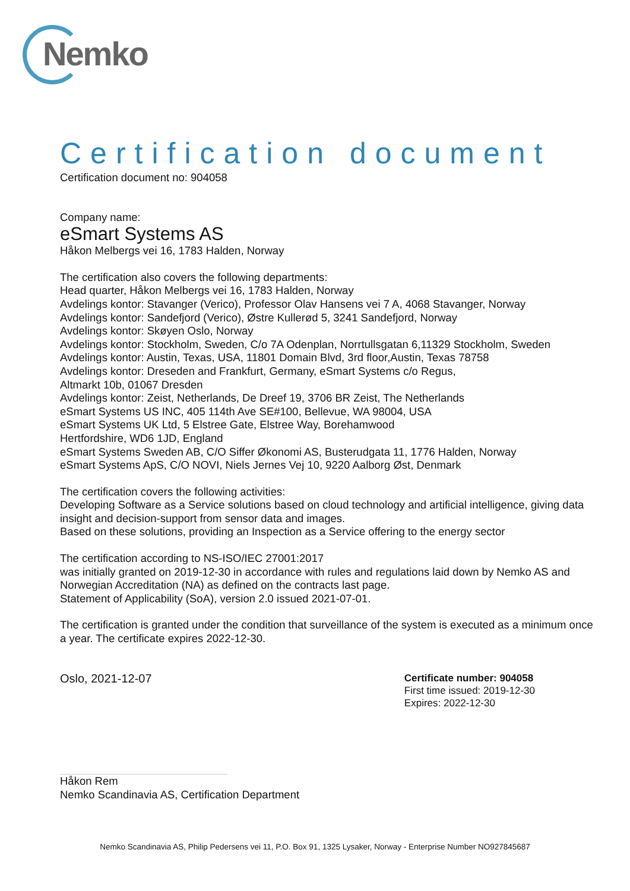Nemko
Certification document
Certification document no: 904058
Company name:
eSmart Systems AS
Håkon Melbergs vei 16, 1783 Halden, Norway
The certification also covers the following departments:
Head quarter, Håkon Melbergs vei 16, 1783 Halden, Norway
Avdelings kontor: Stavanger (Verico), Professor Olav Hansens vei 7 A, 4068 Stavanger, Norway
Avdelings kontor: Sandefjord (Verico), Østre Kullerød 5, 3241 Sandefjord, Norway
Avdelings kontor: Skøyen Oslo, Norway
Avdelings kontor: Stockholm, Sweden, C/o 7A Odenplan, Norrtullsgatan 6,11329 Stockholm, Sweden
Avdelings kontor: Austin, Texas, USA, 11801 Domain Blvd, 3rd floor,Austin, Texas 78758
Avdelings kontor: Dreseden and Frankfurt, Germany, eSmart Systems c/o Regus,
Altmarkt 10b, 01067 Dresden
Avdelings kontor: Zeist, Netherlands, De Dreef 19, 3706 BR Zeist, The Netherlands
eSmart Systems US INC, 405 114th Ave SE#100, Bellevue, WA 98004, USA
eSmart Systems UK Ltd, 5 Elstree Gate, Elstree Way, Borehamwood
Hertfordshire, WD6 1JD, England
eSmart Systems Sweden AB, C/O Siffer Økonomi AS, Busterudgata 11, 1776 Halden, Norway
eSmart Systems ApS, C/O NOVI, Niels Jernes Vej 10, 9220 Aalborg Øst, Denmark
The certification covers the following activities:
Developing Software as a Service solutions based on cloud technology and artificial intelligence, giving data insight and decision-support from sensor data and images.
Based on these solutions, providing an Inspection as a Service offering to the energy sector
The certification according to NS-ISO/IEC 27001:2017
was initially granted on 2019-12-30 in accordance with rules and regulations laid down by Nemko AS and Norwegian Accreditation (NA) as defined on the contracts last page.
Statement of Applicability (SoA), version 2.0 issued 2021-07-01.
The certification is granted under the condition that surveillance of the system is executed as a minimum once a year. The certificate expires 2022-12-30.
Oslo, 2021-12-07
Håkon Rem
Nemko Scandinavia AS, Certification Department
Certificate number: 904058
First time issued: 2019-12-30
Expires: 2022-12-30
Nemko Scandinavia AS, Philip Pedersens vei 11, P.O. Box 91, 1325 Lysaker, Norway - Enterprise Number NO927845687